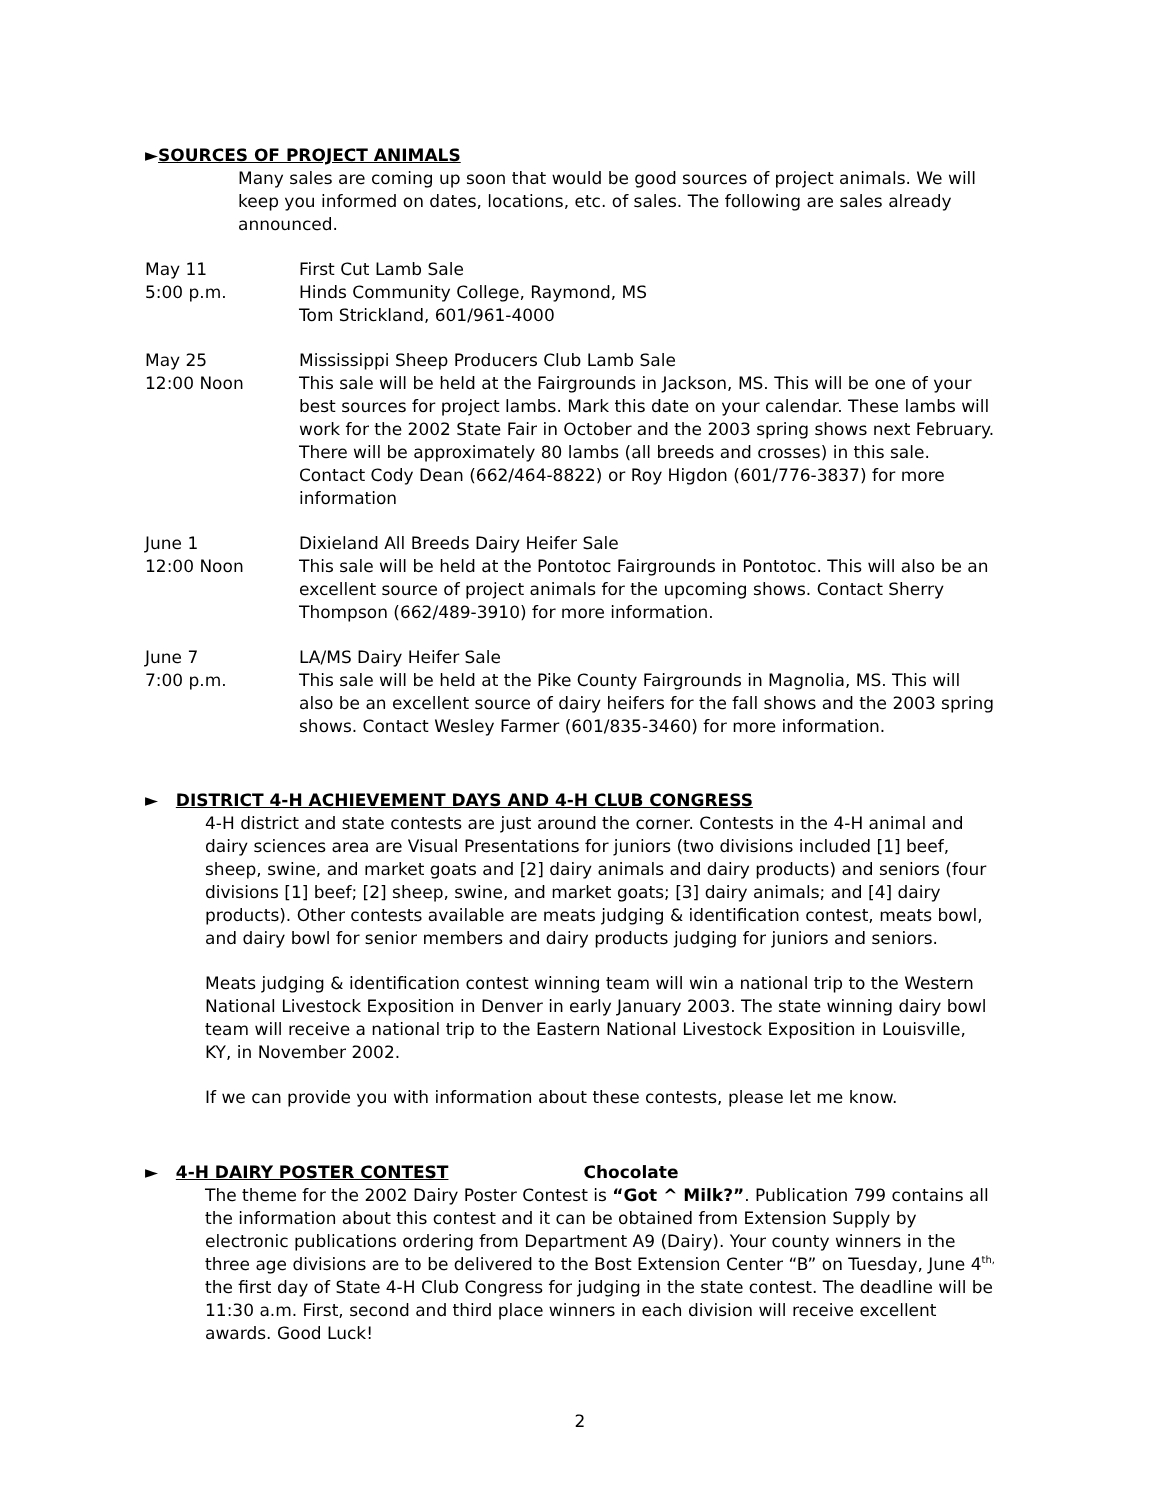►SOURCES OF PROJECT ANIMALS
Many sales are coming up soon that would be good sources of project animals. We will keep you informed on dates, locations, etc. of sales. The following are sales already announced.
May 11 First Cut Lamb Sale
5:00 p.m. Hinds Community College, Raymond, MS
Tom Strickland, 601/961-4000
May 25 Mississippi Sheep Producers Club Lamb Sale
12:00 Noon This sale will be held at the Fairgrounds in Jackson, MS. This will be one of your best sources for project lambs. Mark this date on your calendar. These lambs will work for the 2002 State Fair in October and the 2003 spring shows next February. There will be approximately 80 lambs (all breeds and crosses) in this sale. Contact Cody Dean (662/464-8822) or Roy Higdon (601/776-3837) for more information
June 1 Dixieland All Breeds Dairy Heifer Sale
12:00 Noon This sale will be held at the Pontotoc Fairgrounds in Pontotoc. This will also be an excellent source of project animals for the upcoming shows. Contact Sherry Thompson (662/489-3910) for more information.
June 7 LA/MS Dairy Heifer Sale
7:00 p.m. This sale will be held at the Pike County Fairgrounds in Magnolia, MS. This will also be an excellent source of dairy heifers for the fall shows and the 2003 spring shows. Contact Wesley Farmer (601/835-3460) for more information.
► DISTRICT 4-H ACHIEVEMENT DAYS AND 4-H CLUB CONGRESS
4-H district and state contests are just around the corner. Contests in the 4-H animal and dairy sciences area are Visual Presentations for juniors (two divisions included [1] beef, sheep, swine, and market goats and [2] dairy animals and dairy products) and seniors (four divisions [1] beef; [2] sheep, swine, and market goats; [3] dairy animals; and [4] dairy products). Other contests available are meats judging & identification contest, meats bowl, and dairy bowl for senior members and dairy products judging for juniors and seniors.
Meats judging & identification contest winning team will win a national trip to the Western National Livestock Exposition in Denver in early January 2003. The state winning dairy bowl team will receive a national trip to the Eastern National Livestock Exposition in Louisville, KY, in November 2002.
If we can provide you with information about these contests, please let me know.
► 4-H DAIRY POSTER CONTEST Chocolate
The theme for the 2002 Dairy Poster Contest is “Got ^ Milk?”. Publication 799 contains all the information about this contest and it can be obtained from Extension Supply by electronic publications ordering from Department A9 (Dairy). Your county winners in the three age divisions are to be delivered to the Bost Extension Center “B” on Tuesday, June 4<sup>th,</sup> the first day of State 4-H Club Congress for judging in the state contest. The deadline will be 11:30 a.m. First, second and third place winners in each division will receive excellent awards. Good Luck!
2